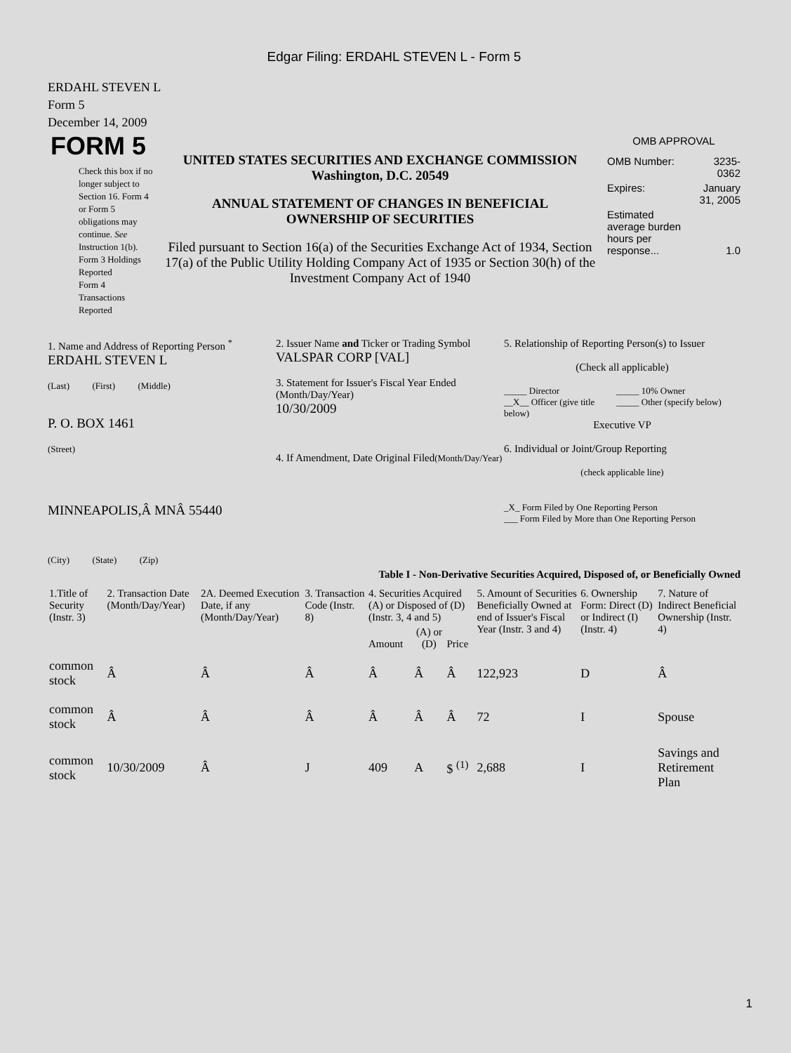Edgar Filing: ERDAHL STEVEN L - Form 5
ERDAHL STEVEN L
Form 5
December 14, 2009
FORM 5
Check this box if no longer subject to Section 16. Form 4 or Form 5 obligations may continue. See Instruction 1(b).
Form 3 Holdings Reported
Form 4 Transactions Reported
UNITED STATES SECURITIES AND EXCHANGE COMMISSION
Washington, D.C. 20549
ANNUAL STATEMENT OF CHANGES IN BENEFICIAL
OWNERSHIP OF SECURITIES
Filed pursuant to Section 16(a) of the Securities Exchange Act of 1934, Section 17(a) of the Public Utility Holding Company Act of 1935 or Section 30(h) of the Investment Company Act of 1940
OMB APPROVAL
| OMB Number: | 3235-0362 |
| Expires: | January 31, 2005 |
| Estimated average burden hours per response... | 1.0 |
1. Name and Address of Reporting Person <sup>*</sup>
ERDAHL STEVEN L
(Last) (First) (Middle)
P. O. BOX 1461
(Street)
MINNEAPOLIS,Â MNÂ 55440
(City) (State) (Zip)
2. Issuer Name and Ticker or Trading Symbol
VALSPAR CORP [VAL]
3. Statement for Issuer's Fiscal Year Ended (Month/Day/Year)
10/30/2009
4. If Amendment, Date Original Filed(Month/Day/Year)
5. Relationship of Reporting Person(s) to Issuer
(Check all applicable)
_____ Director
__X__ Officer (give title below)
_____ 10% Owner
_____ Other (specify below)
Executive VP
6. Individual or Joint/Group Reporting
(check applicable line)
_X_ Form Filed by One Reporting Person
___ Form Filed by More than One Reporting Person
Table I - Non-Derivative Securities Acquired, Disposed of, or Beneficially Owned
| 1.Title of Security (Instr. 3) | 2. Transaction Date (Month/Day/Year) | 2A. Deemed Execution Date, if any (Month/Day/Year) | 3. Transaction Code (Instr. 8) | 4. Securities Acquired (A) or Disposed of (D) (Instr. 3, 4 and 5) | | | 5. Amount of Securities Beneficially Owned at end of Issuer's Fiscal Year (Instr. 3 and 4) | 6. Ownership Form: Direct (D) or Indirect (I) (Instr. 4) | 7. Nature of Indirect Beneficial Ownership (Instr. 4) |
| --- | --- | --- | --- | --- | --- | --- | --- | --- | --- |
| | | | | Amount | (A) or (D) | Price | | | |
| common stock | Â | Â | Â | Â | Â | Â | 122,923 | D | Â |
| common stock | Â | Â | Â | Â | Â | Â | 72 | I | Spouse |
| common stock | 10/30/2009 | Â | J | 409 | A | $ <sup>(1)</sup> | 2,688 | I | Savings and Retirement Plan |
1